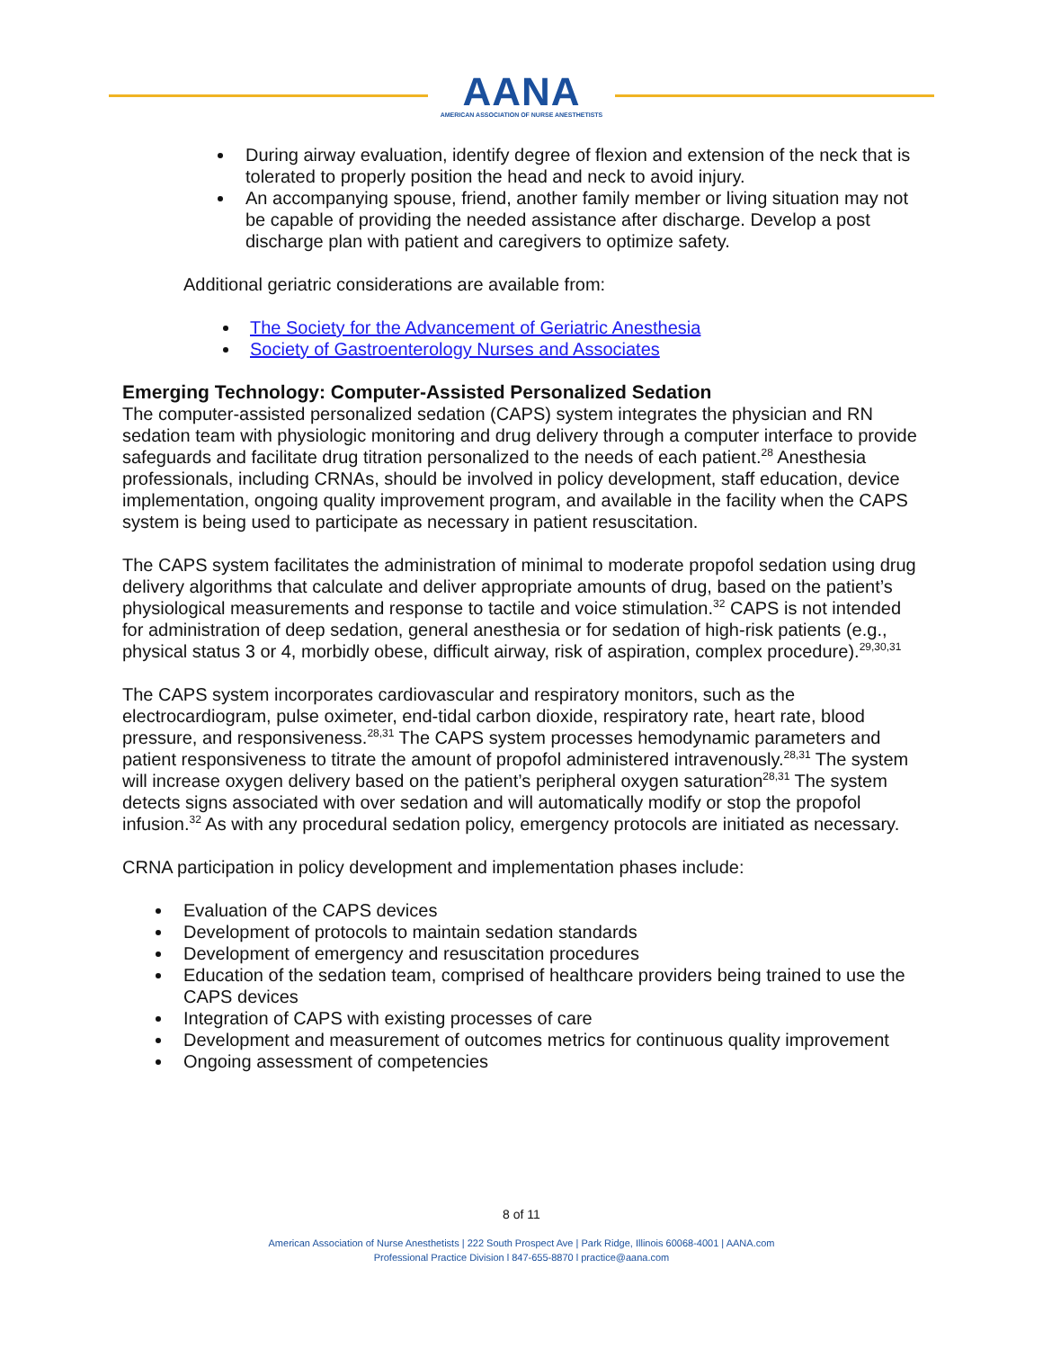AANA
AMERICAN ASSOCIATION OF NURSE ANESTHETISTS
During airway evaluation, identify degree of flexion and extension of the neck that is tolerated to properly position the head and neck to avoid injury.
An accompanying spouse, friend, another family member or living situation may not be capable of providing the needed assistance after discharge. Develop a post discharge plan with patient and caregivers to optimize safety.
Additional geriatric considerations are available from:
The Society for the Advancement of Geriatric Anesthesia
Society of Gastroenterology Nurses and Associates
Emerging Technology: Computer-Assisted Personalized Sedation
The computer-assisted personalized sedation (CAPS) system integrates the physician and RN sedation team with physiologic monitoring and drug delivery through a computer interface to provide safeguards and facilitate drug titration personalized to the needs of each patient.<sup>28</sup> Anesthesia professionals, including CRNAs, should be involved in policy development, staff education, device implementation, ongoing quality improvement program, and available in the facility when the CAPS system is being used to participate as necessary in patient resuscitation.
The CAPS system facilitates the administration of minimal to moderate propofol sedation using drug delivery algorithms that calculate and deliver appropriate amounts of drug, based on the patient’s physiological measurements and response to tactile and voice stimulation.<sup>32</sup> CAPS is not intended for administration of deep sedation, general anesthesia or for sedation of high-risk patients (e.g., physical status 3 or 4, morbidly obese, difficult airway, risk of aspiration, complex procedure).<sup>29,30,31</sup>
The CAPS system incorporates cardiovascular and respiratory monitors, such as the electrocardiogram, pulse oximeter, end-tidal carbon dioxide, respiratory rate, heart rate, blood pressure, and responsiveness.<sup>28,31</sup> The CAPS system processes hemodynamic parameters and patient responsiveness to titrate the amount of propofol administered intravenously.<sup>28,31</sup> The system will increase oxygen delivery based on the patient’s peripheral oxygen saturation<sup>28,31</sup> The system detects signs associated with over sedation and will automatically modify or stop the propofol infusion.<sup>32</sup> As with any procedural sedation policy, emergency protocols are initiated as necessary.
CRNA participation in policy development and implementation phases include:
Evaluation of the CAPS devices
Development of protocols to maintain sedation standards
Development of emergency and resuscitation procedures
Education of the sedation team, comprised of healthcare providers being trained to use the CAPS devices
Integration of CAPS with existing processes of care
Development and measurement of outcomes metrics for continuous quality improvement
Ongoing assessment of competencies
8 of 11
American Association of Nurse Anesthetists | 222 South Prospect Ave | Park Ridge, Illinois 60068-4001 | AANA.com
Professional Practice Division l 847-655-8870 l practice@aana.com